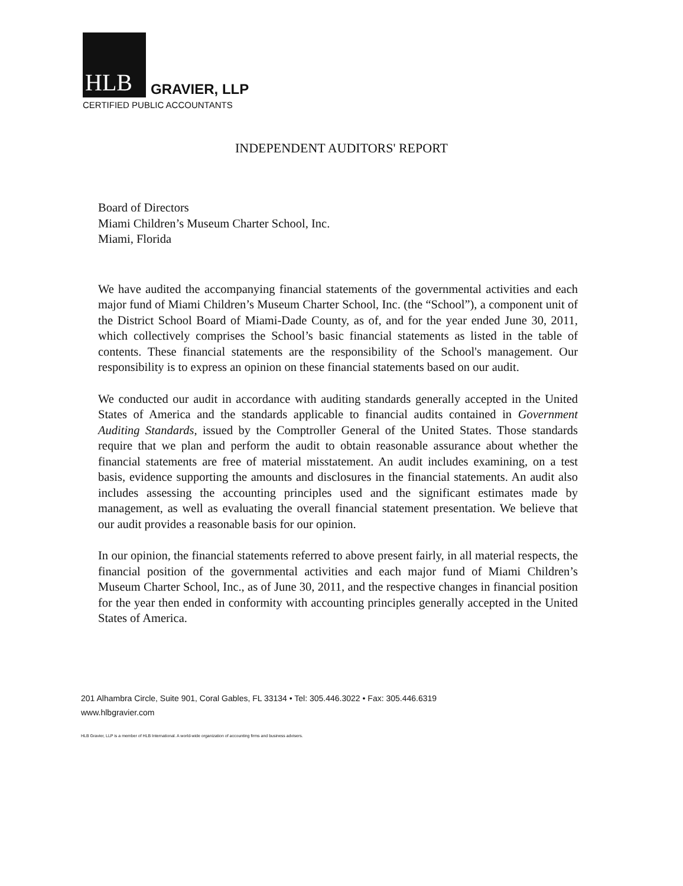HLB
GRAVIER, LLP
CERTIFIED PUBLIC ACCOUNTANTS
INDEPENDENT AUDITORS' REPORT
Board of Directors
Miami Children’s Museum Charter School, Inc.
Miami, Florida
We have audited the accompanying financial statements of the governmental activities and each major fund of Miami Children’s Museum Charter School, Inc. (the “School”), a component unit of the District School Board of Miami-Dade County, as of, and for the year ended June 30, 2011, which collectively comprises the School’s basic financial statements as listed in the table of contents. These financial statements are the responsibility of the School's management. Our responsibility is to express an opinion on these financial statements based on our audit.
We conducted our audit in accordance with auditing standards generally accepted in the United States of America and the standards applicable to financial audits contained in Government Auditing Standards, issued by the Comptroller General of the United States. Those standards require that we plan and perform the audit to obtain reasonable assurance about whether the financial statements are free of material misstatement. An audit includes examining, on a test basis, evidence supporting the amounts and disclosures in the financial statements. An audit also includes assessing the accounting principles used and the significant estimates made by management, as well as evaluating the overall financial statement presentation. We believe that our audit provides a reasonable basis for our opinion.
In our opinion, the financial statements referred to above present fairly, in all material respects, the financial position of the governmental activities and each major fund of Miami Children’s Museum Charter School, Inc., as of June 30, 2011, and the respective changes in financial position for the year then ended in conformity with accounting principles generally accepted in the United States of America.
201 Alhambra Circle, Suite 901, Coral Gables, FL 33134 • Tel: 305.446.3022 • Fax: 305.446.6319
www.hlbgravier.com
HLB Gravier, LLP is a member of HLB International. A world-wide organization of accounting firms and business advisers.